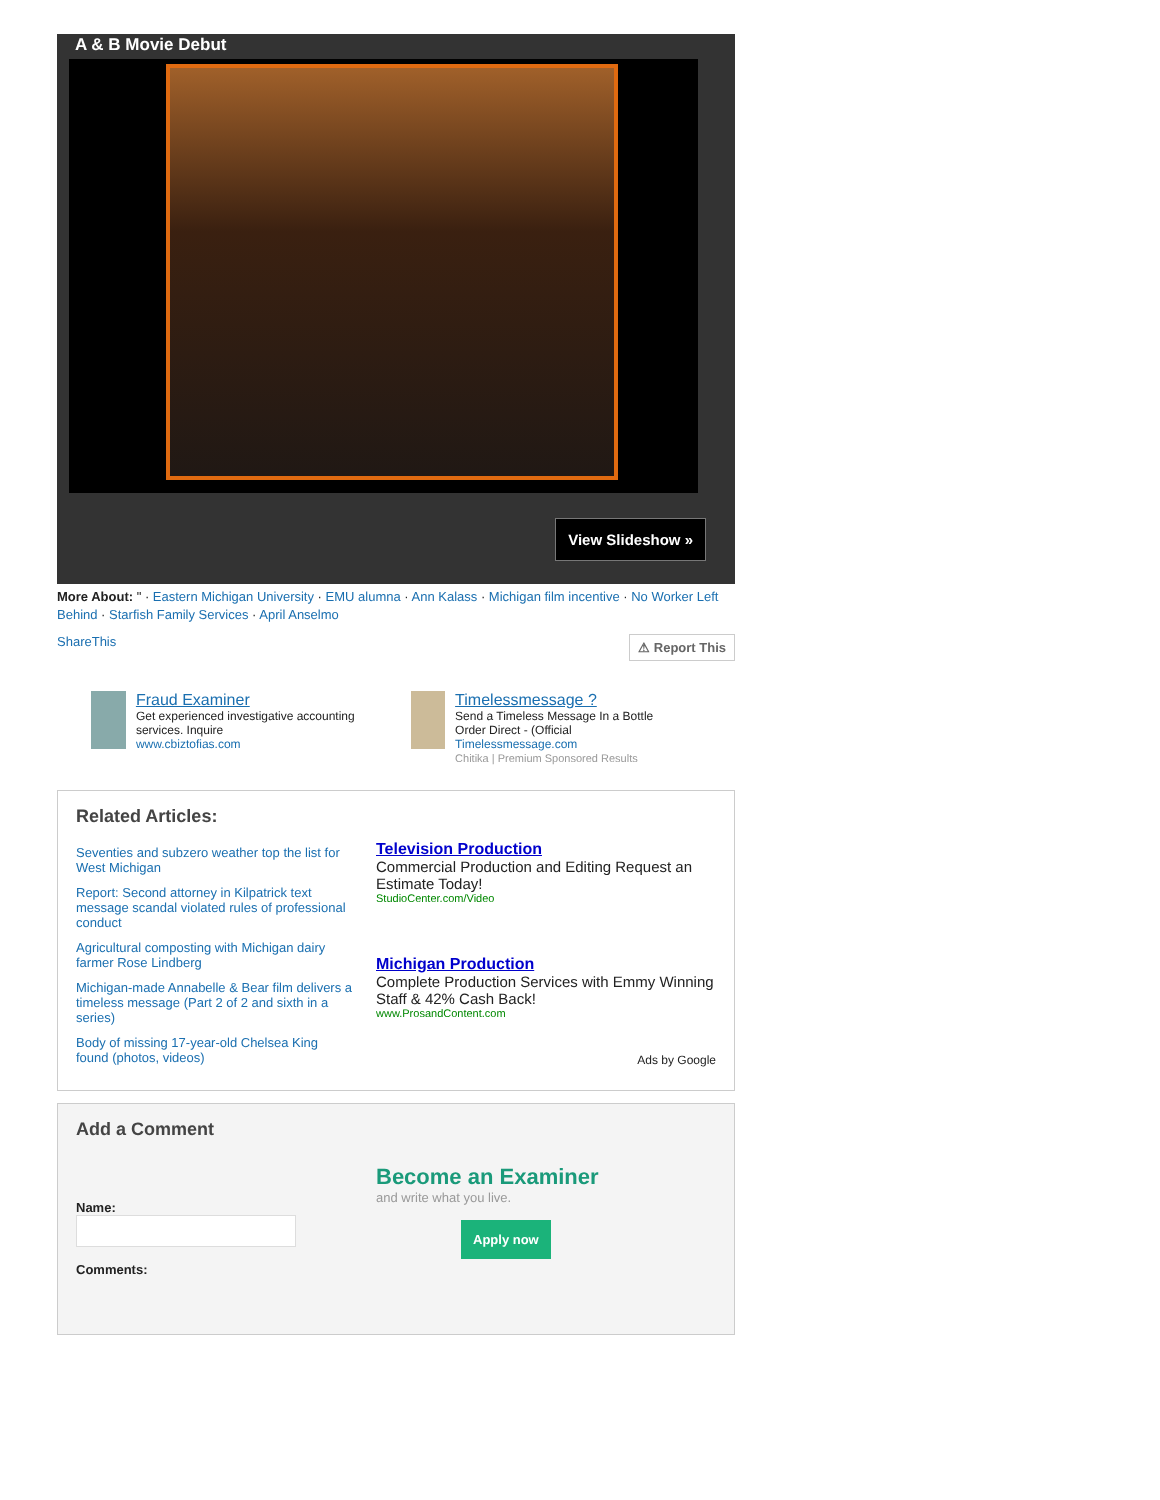A & B Movie Debut
View Slideshow »
More About: " · Eastern Michigan University · EMU alumna · Ann Kalass · Michigan film incentive · No Worker Left Behind · Starfish Family Services · April Anselmo
ShareThis ⚠ Report This
Fraud Examiner
Get experienced investigative accounting services. Inquire
www.cbiztofias.com
Timelessmessage ?
Send a Timeless Message In a Bottle Order Direct - (Official
Timelessmessage.com
Chitika | Premium Sponsored Results
Related Articles:
Seventies and subzero weather top the list for West Michigan
Report: Second attorney in Kilpatrick text message scandal violated rules of professional conduct
Agricultural composting with Michigan dairy farmer Rose Lindberg
Michigan-made Annabelle & Bear film delivers a timeless message (Part 2 of 2 and sixth in a series)
Body of missing 17-year-old Chelsea King found (photos, videos)
Television Production
Commercial Production and Editing Request an Estimate Today!
StudioCenter.com/Video
Michigan Production
Complete Production Services with Emmy Winning Staff & 42% Cash Back!
www.ProsandContent.com
Ads by Google
Add a Comment
Name:
Comments:
Become an Examiner
and write what you live.
Apply now